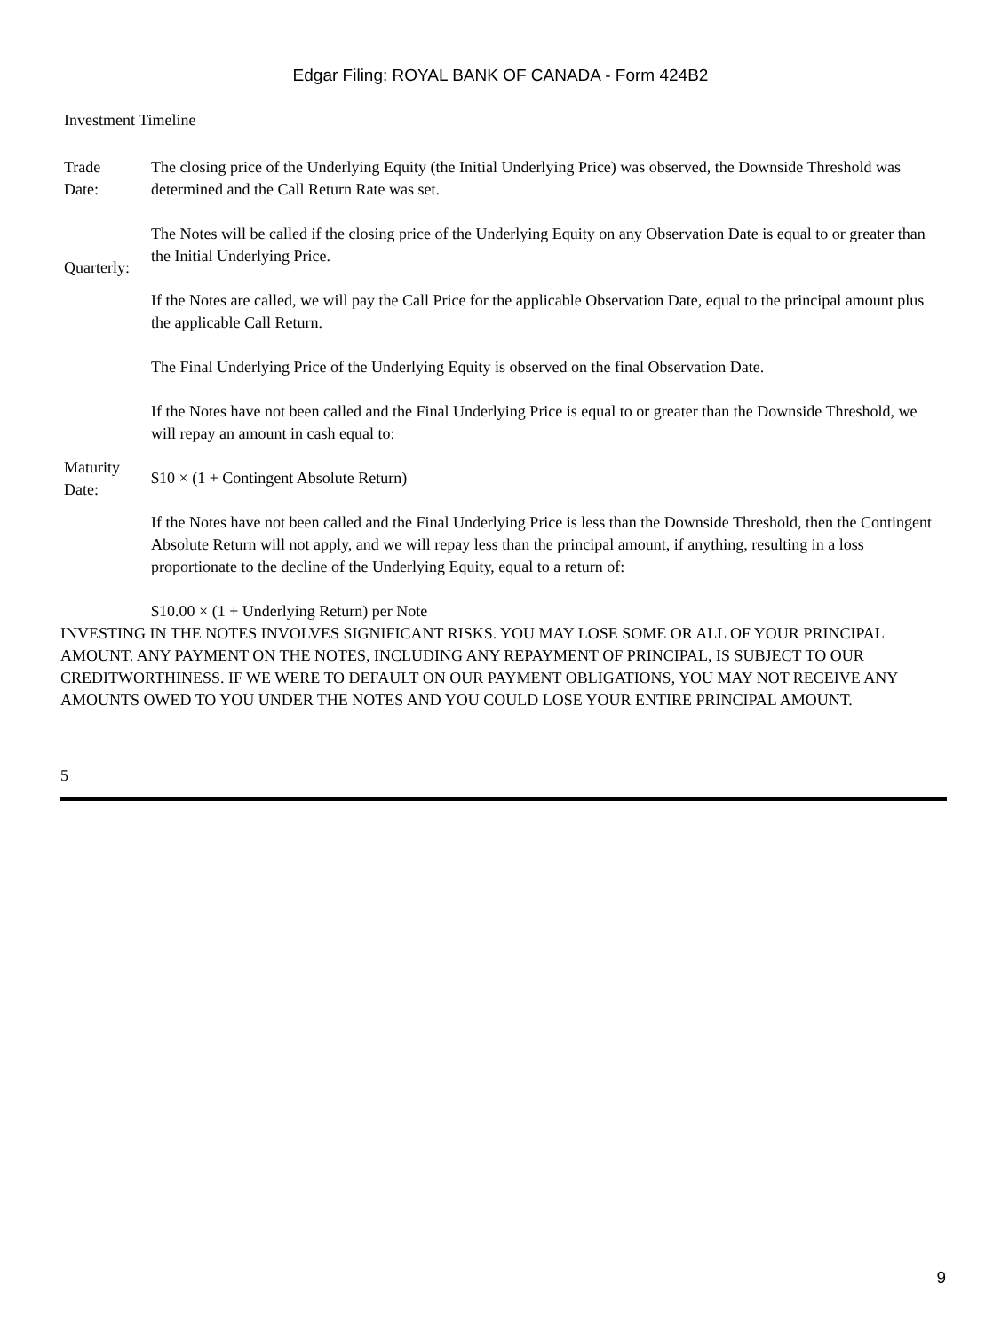Edgar Filing: ROYAL BANK OF CANADA - Form 424B2
Investment Timeline
| Trade Date: | The closing price of the Underlying Equity (the Initial Underlying Price) was observed, the Downside Threshold was determined and the Call Return Rate was set. |
| Quarterly: | The Notes will be called if the closing price of the Underlying Equity on any Observation Date is equal to or greater than the Initial Underlying Price. If the Notes are called, we will pay the Call Price for the applicable Observation Date, equal to the principal amount plus the applicable Call Return. |
| Maturity Date: | The Final Underlying Price of the Underlying Equity is observed on the final Observation Date. If the Notes have not been called and the Final Underlying Price is equal to or greater than the Downside Threshold, we will repay an amount in cash equal to: $10 × (1 + Contingent Absolute Return) If the Notes have not been called and the Final Underlying Price is less than the Downside Threshold, then the Contingent Absolute Return will not apply, and we will repay less than the principal amount, if anything, resulting in a loss proportionate to the decline of the Underlying Equity, equal to a return of: $10.00 × (1 + Underlying Return) per Note |
INVESTING IN THE NOTES INVOLVES SIGNIFICANT RISKS. YOU MAY LOSE SOME OR ALL OF YOUR PRINCIPAL AMOUNT. ANY PAYMENT ON THE NOTES, INCLUDING ANY REPAYMENT OF PRINCIPAL, IS SUBJECT TO OUR CREDITWORTHINESS. IF WE WERE TO DEFAULT ON OUR PAYMENT OBLIGATIONS, YOU MAY NOT RECEIVE ANY AMOUNTS OWED TO YOU UNDER THE NOTES AND YOU COULD LOSE YOUR ENTIRE PRINCIPAL AMOUNT.
5
9